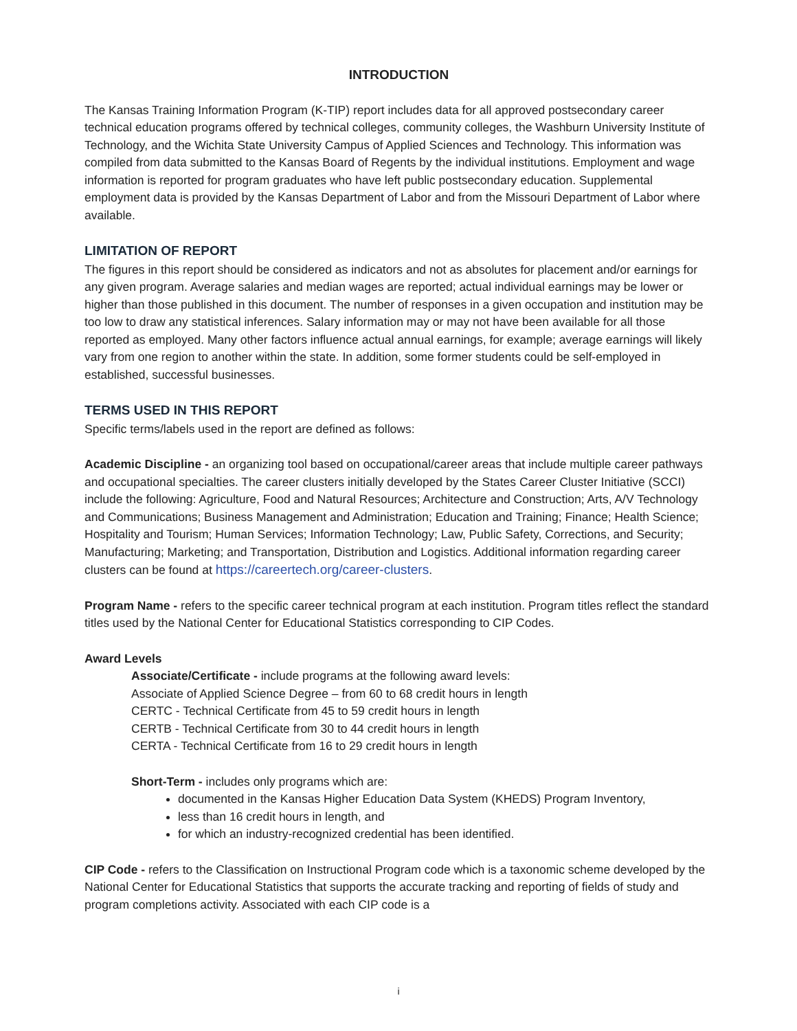INTRODUCTION
The Kansas Training Information Program (K-TIP) report includes data for all approved postsecondary career technical education programs offered by technical colleges, community colleges, the Washburn University Institute of Technology, and the Wichita State University Campus of Applied Sciences and Technology. This information was compiled from data submitted to the Kansas Board of Regents by the individual institutions. Employment and wage information is reported for program graduates who have left public postsecondary education. Supplemental employment data is provided by the Kansas Department of Labor and from the Missouri Department of Labor where available.
LIMITATION OF REPORT
The figures in this report should be considered as indicators and not as absolutes for placement and/or earnings for any given program. Average salaries and median wages are reported; actual individual earnings may be lower or higher than those published in this document. The number of responses in a given occupation and institution may be too low to draw any statistical inferences. Salary information may or may not have been available for all those reported as employed. Many other factors influence actual annual earnings, for example; average earnings will likely vary from one region to another within the state. In addition, some former students could be self-employed in established, successful businesses.
TERMS USED IN THIS REPORT
Specific terms/labels used in the report are defined as follows:
Academic Discipline - an organizing tool based on occupational/career areas that include multiple career pathways and occupational specialties. The career clusters initially developed by the States Career Cluster Initiative (SCCI) include the following: Agriculture, Food and Natural Resources; Architecture and Construction; Arts, A/V Technology and Communications; Business Management and Administration; Education and Training; Finance; Health Science; Hospitality and Tourism; Human Services; Information Technology; Law, Public Safety, Corrections, and Security; Manufacturing; Marketing; and Transportation, Distribution and Logistics. Additional information regarding career clusters can be found at https://careertech.org/career-clusters.
Program Name - refers to the specific career technical program at each institution. Program titles reflect the standard titles used by the National Center for Educational Statistics corresponding to CIP Codes.
Award Levels
Associate/Certificate - include programs at the following award levels:
Associate of Applied Science Degree – from 60 to 68 credit hours in length
CERTC - Technical Certificate from 45 to 59 credit hours in length
CERTB - Technical Certificate from 30 to 44 credit hours in length
CERTA - Technical Certificate from 16 to 29 credit hours in length
Short-Term - includes only programs which are:
documented in the Kansas Higher Education Data System (KHEDS) Program Inventory,
less than 16 credit hours in length, and
for which an industry-recognized credential has been identified.
CIP Code - refers to the Classification on Instructional Program code which is a taxonomic scheme developed by the National Center for Educational Statistics that supports the accurate tracking and reporting of fields of study and program completions activity. Associated with each CIP code is a
i